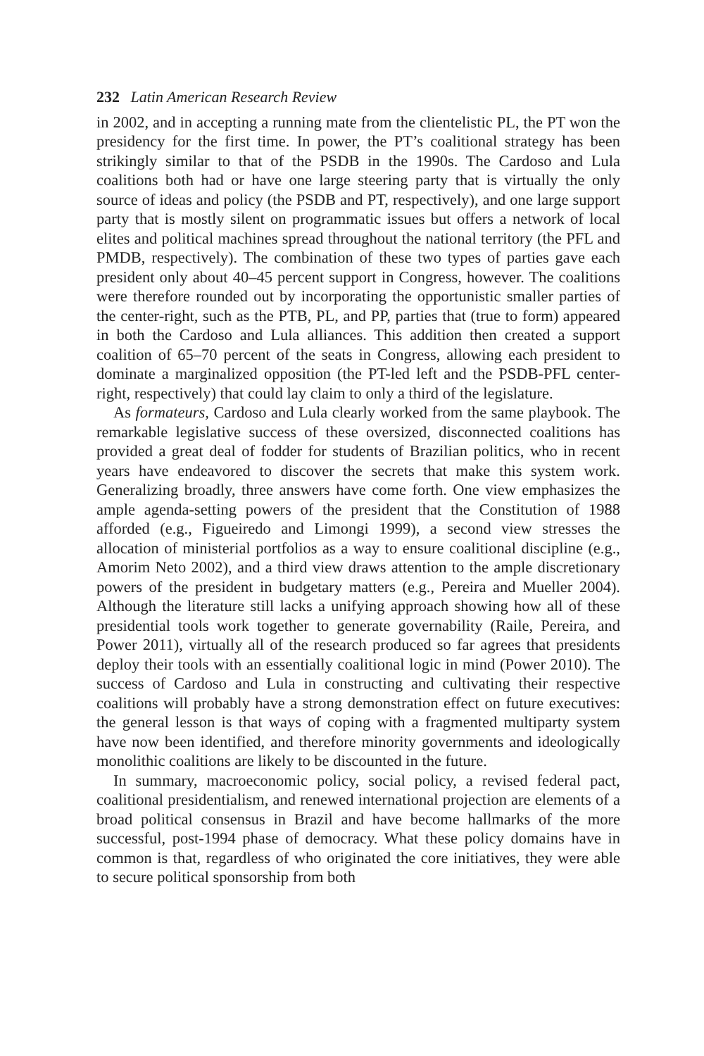232 Latin American Research Review
in 2002, and in accepting a running mate from the clientelistic PL, the PT won the presidency for the first time. In power, the PT’s coalitional strategy has been strikingly similar to that of the PSDB in the 1990s. The Cardoso and Lula coalitions both had or have one large steering party that is virtually the only source of ideas and policy (the PSDB and PT, respectively), and one large support party that is mostly silent on programmatic issues but offers a network of local elites and political machines spread throughout the national territory (the PFL and PMDB, respectively). The combination of these two types of parties gave each president only about 40–45 percent support in Congress, however. The coalitions were therefore rounded out by incorporating the opportunistic smaller parties of the center-right, such as the PTB, PL, and PP, parties that (true to form) appeared in both the Cardoso and Lula alliances. This addition then created a support coalition of 65–70 percent of the seats in Congress, allowing each president to dominate a marginalized opposition (the PT-led left and the PSDB-PFL center-right, respectively) that could lay claim to only a third of the legislature.
As formateurs, Cardoso and Lula clearly worked from the same playbook. The remarkable legislative success of these oversized, disconnected coalitions has provided a great deal of fodder for students of Brazilian politics, who in recent years have endeavored to discover the secrets that make this system work. Generalizing broadly, three answers have come forth. One view emphasizes the ample agenda-setting powers of the president that the Constitution of 1988 afforded (e.g., Figueiredo and Limongi 1999), a second view stresses the allocation of ministerial portfolios as a way to ensure coalitional discipline (e.g., Amorim Neto 2002), and a third view draws attention to the ample discretionary powers of the president in budgetary matters (e.g., Pereira and Mueller 2004). Although the literature still lacks a unifying approach showing how all of these presidential tools work together to generate governability (Raile, Pereira, and Power 2011), virtually all of the research produced so far agrees that presidents deploy their tools with an essentially coalitional logic in mind (Power 2010). The success of Cardoso and Lula in constructing and cultivating their respective coalitions will probably have a strong demonstration effect on future executives: the general lesson is that ways of coping with a fragmented multiparty system have now been identified, and therefore minority governments and ideologically monolithic coalitions are likely to be discounted in the future.
In summary, macroeconomic policy, social policy, a revised federal pact, coalitional presidentialism, and renewed international projection are elements of a broad political consensus in Brazil and have become hallmarks of the more successful, post-1994 phase of democracy. What these policy domains have in common is that, regardless of who originated the core initiatives, they were able to secure political sponsorship from both